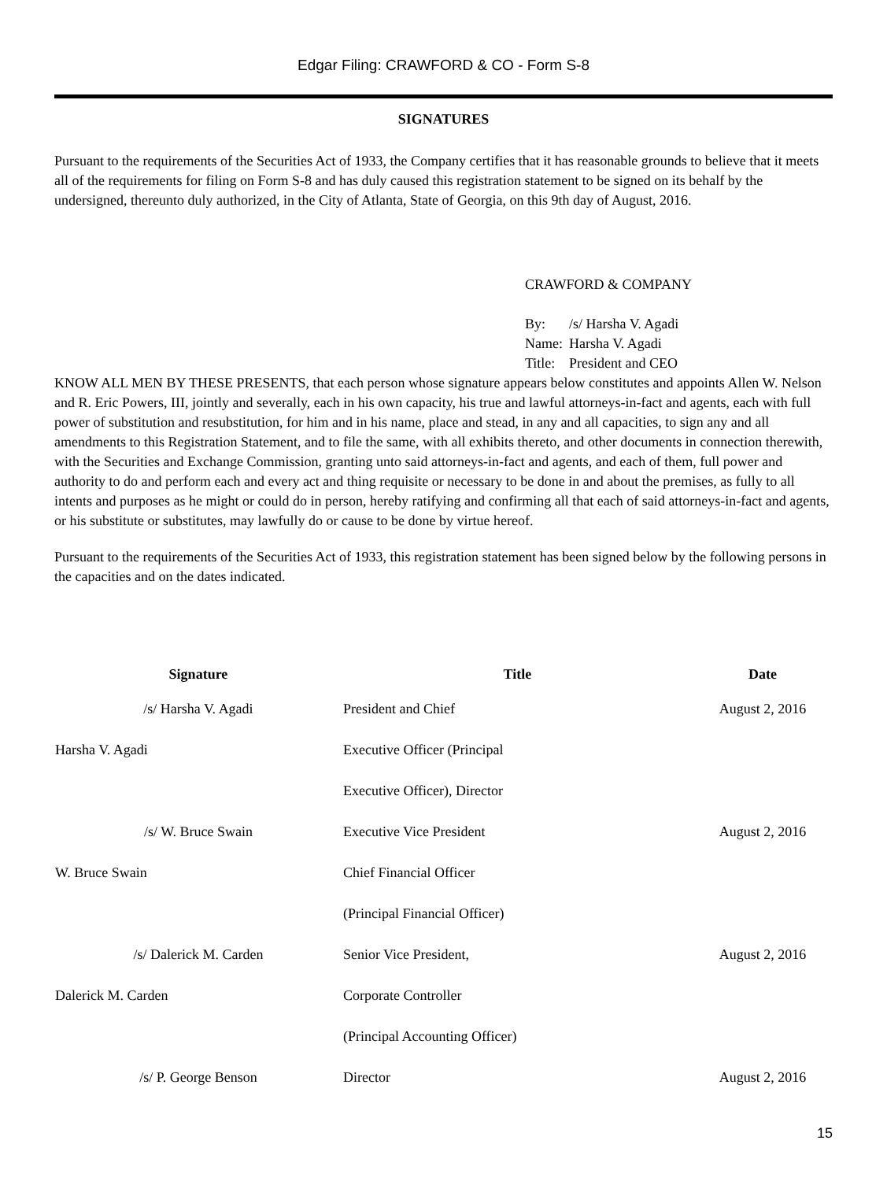Edgar Filing: CRAWFORD & CO - Form S-8
SIGNATURES
Pursuant to the requirements of the Securities Act of 1933, the Company certifies that it has reasonable grounds to believe that it meets all of the requirements for filing on Form S-8 and has duly caused this registration statement to be signed on its behalf by the undersigned, thereunto duly authorized, in the City of Atlanta, State of Georgia, on this 9th day of August, 2016.
CRAWFORD & COMPANY
| By: | /s/ Harsha V. Agadi |
| Name: | Harsha V. Agadi |
| Title: | President and CEO |
KNOW ALL MEN BY THESE PRESENTS, that each person whose signature appears below constitutes and appoints Allen W. Nelson and R. Eric Powers, III, jointly and severally, each in his own capacity, his true and lawful attorneys-in-fact and agents, each with full power of substitution and resubstitution, for him and in his name, place and stead, in any and all capacities, to sign any and all amendments to this Registration Statement, and to file the same, with all exhibits thereto, and other documents in connection therewith, with the Securities and Exchange Commission, granting unto said attorneys-in-fact and agents, and each of them, full power and authority to do and perform each and every act and thing requisite or necessary to be done in and about the premises, as fully to all intents and purposes as he might or could do in person, hereby ratifying and confirming all that each of said attorneys-in-fact and agents, or his substitute or substitutes, may lawfully do or cause to be done by virtue hereof.
Pursuant to the requirements of the Securities Act of 1933, this registration statement has been signed below by the following persons in the capacities and on the dates indicated.
| Signature | Title | Date |
| --- | --- | --- |
| /s/ Harsha V. Agadi | President and Chief | August 2, 2016 |
| Harsha V. Agadi | Executive Officer (Principal | |
| | Executive Officer), Director | |
| /s/ W. Bruce Swain | Executive Vice President | August 2, 2016 |
| W. Bruce Swain | Chief Financial Officer | |
| | (Principal Financial Officer) | |
| /s/ Dalerick M. Carden | Senior Vice President, | August 2, 2016 |
| Dalerick M. Carden | Corporate Controller | |
| | (Principal Accounting Officer) | |
| /s/ P. George Benson | Director | August 2, 2016 |
15